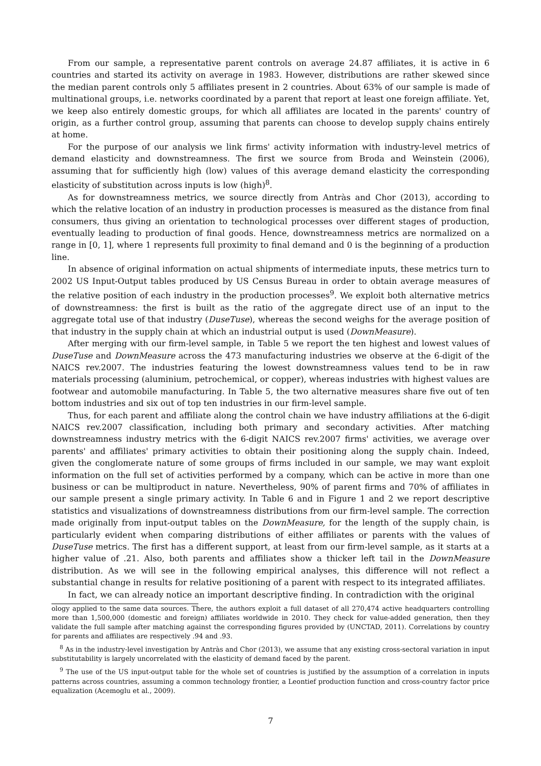From our sample, a representative parent controls on average 24.87 affiliates, it is active in 6 countries and started its activity on average in 1983. However, distributions are rather skewed since the median parent controls only 5 affiliates present in 2 countries. About 63% of our sample is made of multinational groups, i.e. networks coordinated by a parent that report at least one foreign affiliate. Yet, we keep also entirely domestic groups, for which all affiliates are located in the parents' country of origin, as a further control group, assuming that parents can choose to develop supply chains entirely at home.
For the purpose of our analysis we link firms' activity information with industry-level metrics of demand elasticity and downstreamness. The first we source from Broda and Weinstein (2006), assuming that for sufficiently high (low) values of this average demand elasticity the corresponding elasticity of substitution across inputs is low (high)<sup>8</sup>.
As for downstreamness metrics, we source directly from Antràs and Chor (2013), according to which the relative location of an industry in production processes is measured as the distance from final consumers, thus giving an orientation to technological processes over different stages of production, eventually leading to production of final goods. Hence, downstreamness metrics are normalized on a range in [0, 1], where 1 represents full proximity to final demand and 0 is the beginning of a production line.
In absence of original information on actual shipments of intermediate inputs, these metrics turn to 2002 US Input-Output tables produced by US Census Bureau in order to obtain average measures of the relative position of each industry in the production processes<sup>9</sup>. We exploit both alternative metrics of downstreamness: the first is built as the ratio of the aggregate direct use of an input to the aggregate total use of that industry (DuseTuse), whereas the second weighs for the average position of that industry in the supply chain at which an industrial output is used (DownMeasure).
After merging with our firm-level sample, in Table 5 we report the ten highest and lowest values of DuseTuse and DownMeasure across the 473 manufacturing industries we observe at the 6-digit of the NAICS rev.2007. The industries featuring the lowest downstreamness values tend to be in raw materials processing (aluminium, petrochemical, or copper), whereas industries with highest values are footwear and automobile manufacturing. In Table 5, the two alternative measures share five out of ten bottom industries and six out of top ten industries in our firm-level sample.
Thus, for each parent and affiliate along the control chain we have industry affiliations at the 6-digit NAICS rev.2007 classification, including both primary and secondary activities. After matching downstreamness industry metrics with the 6-digit NAICS rev.2007 firms' activities, we average over parents' and affiliates' primary activities to obtain their positioning along the supply chain. Indeed, given the conglomerate nature of some groups of firms included in our sample, we may want exploit information on the full set of activities performed by a company, which can be active in more than one business or can be multiproduct in nature. Nevertheless, 90% of parent firms and 70% of affiliates in our sample present a single primary activity. In Table 6 and in Figure 1 and 2 we report descriptive statistics and visualizations of downstreamness distributions from our firm-level sample. The correction made originally from input-output tables on the DownMeasure, for the length of the supply chain, is particularly evident when comparing distributions of either affiliates or parents with the values of DuseTuse metrics. The first has a different support, at least from our firm-level sample, as it starts at a higher value of .21. Also, both parents and affiliates show a thicker left tail in the DownMeasure distribution. As we will see in the following empirical analyses, this difference will not reflect a substantial change in results for relative positioning of a parent with respect to its integrated affiliates.
In fact, we can already notice an important descriptive finding. In contradiction with the original
ology applied to the same data sources. There, the authors exploit a full dataset of all 270,474 active headquarters controlling more than 1,500,000 (domestic and foreign) affiliates worldwide in 2010. They check for value-added generation, then they validate the full sample after matching against the corresponding figures provided by (UNCTAD, 2011). Correlations by country for parents and affiliates are respectively .94 and .93.
<sup>8</sup> As in the industry-level investigation by Antràs and Chor (2013), we assume that any existing cross-sectoral variation in input substitutability is largely uncorrelated with the elasticity of demand faced by the parent.
<sup>9</sup> The use of the US input-output table for the whole set of countries is justified by the assumption of a correlation in inputs patterns across countries, assuming a common technology frontier, a Leontief production function and cross-country factor price equalization (Acemoglu et al., 2009).
7